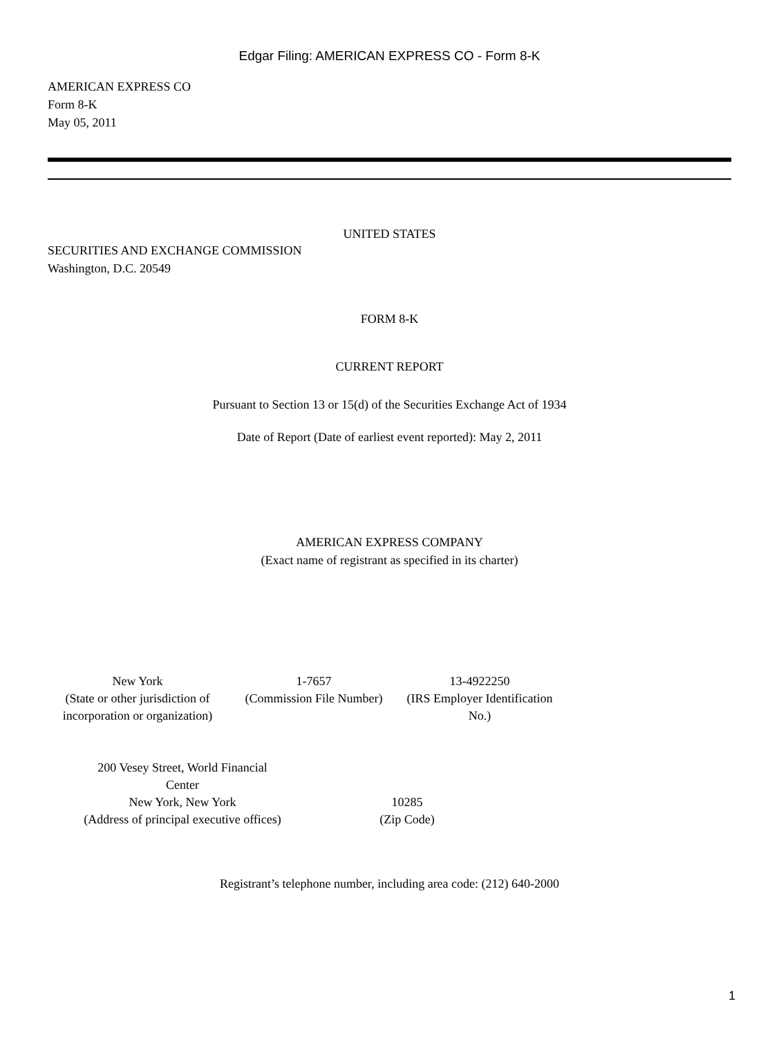Edgar Filing: AMERICAN EXPRESS CO - Form 8-K
AMERICAN EXPRESS CO
Form 8-K
May 05, 2011
UNITED STATES
SECURITIES AND EXCHANGE COMMISSION
Washington, D.C. 20549
FORM 8-K
CURRENT REPORT
Pursuant to Section 13 or 15(d) of the Securities Exchange Act of 1934
Date of Report (Date of earliest event reported): May 2, 2011
AMERICAN EXPRESS COMPANY
(Exact name of registrant as specified in its charter)
| New York (State or other jurisdiction of incorporation or organization) | 1-7657 (Commission File Number) | 13-4922250 (IRS Employer Identification No.) |
| 200 Vesey Street, World Financial Center New York, New York (Address of principal executive offices) | 10285 (Zip Code) |
Registrant’s telephone number, including area code: (212) 640-2000
1